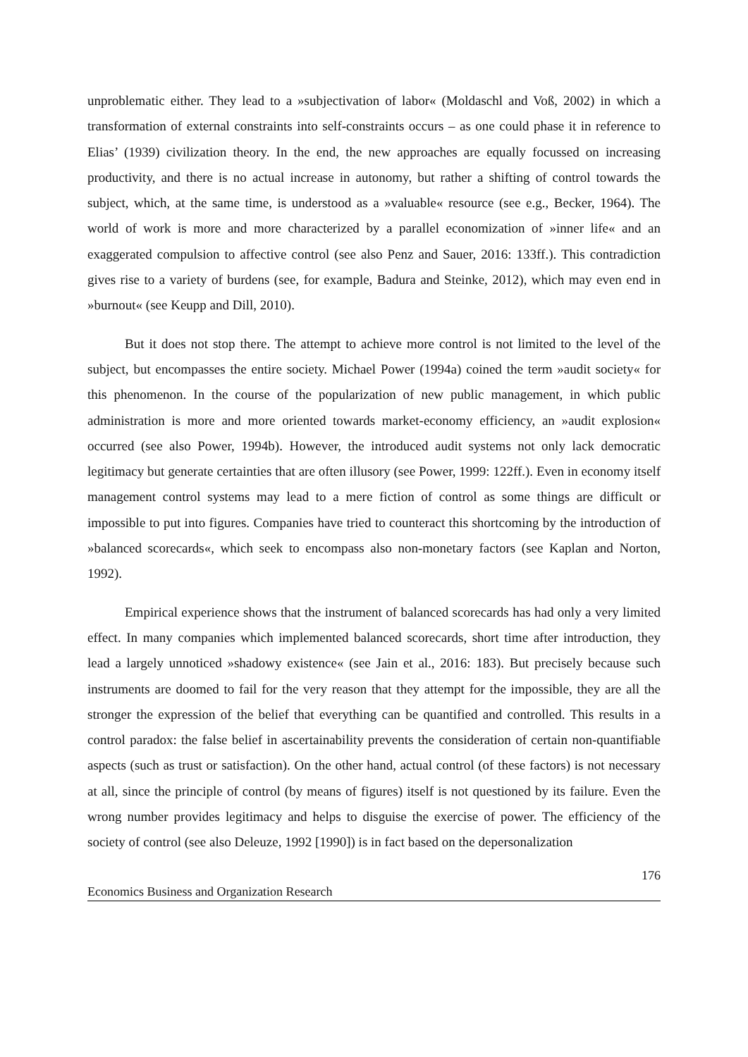unproblematic either. They lead to a »subjectivation of labor« (Moldaschl and Voß, 2002) in which a transformation of external constraints into self-constraints occurs – as one could phase it in reference to Elias’ (1939) civilization theory. In the end, the new approaches are equally focussed on increasing productivity, and there is no actual increase in autonomy, but rather a shifting of control towards the subject, which, at the same time, is understood as a »valuable« resource (see e.g., Becker, 1964). The world of work is more and more characterized by a parallel economization of »inner life« and an exaggerated compulsion to affective control (see also Penz and Sauer, 2016: 133ff.). This contradiction gives rise to a variety of burdens (see, for example, Badura and Steinke, 2012), which may even end in »burnout« (see Keupp and Dill, 2010).
But it does not stop there. The attempt to achieve more control is not limited to the level of the subject, but encompasses the entire society. Michael Power (1994a) coined the term »audit society« for this phenomenon. In the course of the popularization of new public management, in which public administration is more and more oriented towards market-economy efficiency, an »audit explosion« occurred (see also Power, 1994b). However, the introduced audit systems not only lack democratic legitimacy but generate certainties that are often illusory (see Power, 1999: 122ff.). Even in economy itself management control systems may lead to a mere fiction of control as some things are difficult or impossible to put into figures. Companies have tried to counteract this shortcoming by the introduction of »balanced scorecards«, which seek to encompass also non-monetary factors (see Kaplan and Norton, 1992).
Empirical experience shows that the instrument of balanced scorecards has had only a very limited effect. In many companies which implemented balanced scorecards, short time after introduction, they lead a largely unnoticed »shadowy existence« (see Jain et al., 2016: 183). But precisely because such instruments are doomed to fail for the very reason that they attempt for the impossible, they are all the stronger the expression of the belief that everything can be quantified and controlled. This results in a control paradox: the false belief in ascertainability prevents the consideration of certain non-quantifiable aspects (such as trust or satisfaction). On the other hand, actual control (of these factors) is not necessary at all, since the principle of control (by means of figures) itself is not questioned by its failure. Even the wrong number provides legitimacy and helps to disguise the exercise of power. The efficiency of the society of control (see also Deleuze, 1992 [1990]) is in fact based on the depersonalization
176
Economics Business and Organization Research